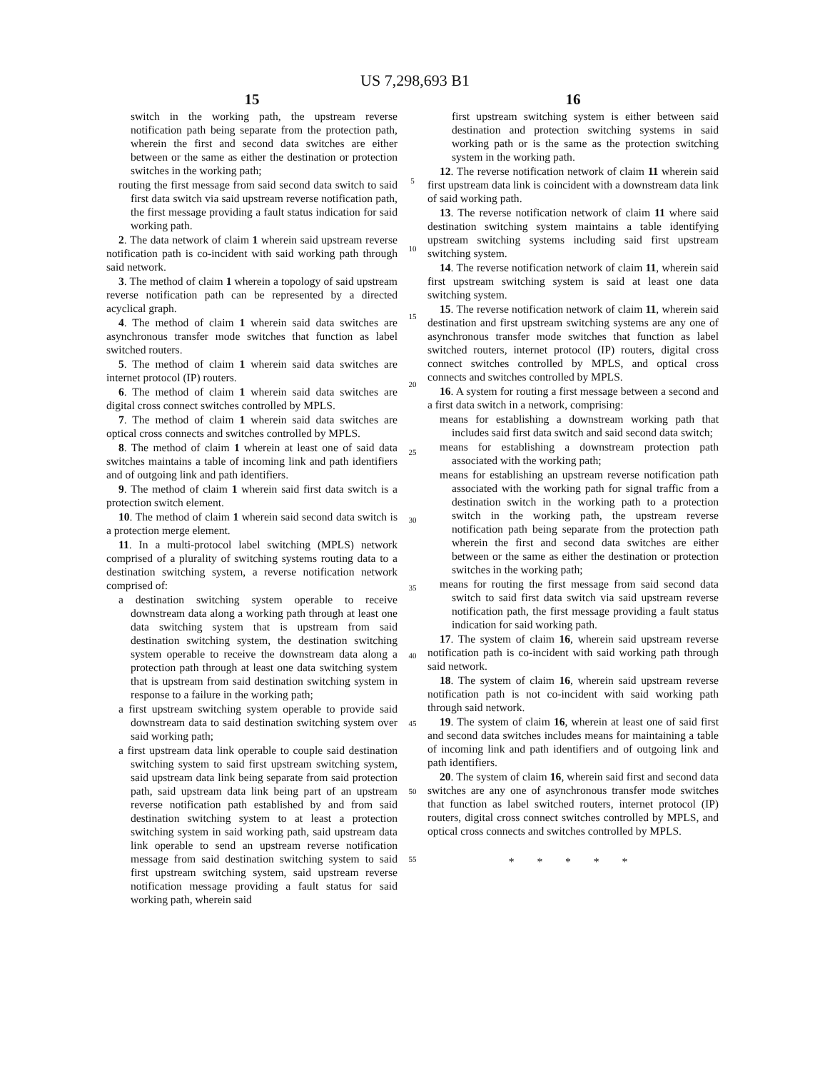US 7,298,693 B1
15
switch in the working path, the upstream reverse notification path being separate from the protection path, wherein the first and second data switches are either between or the same as either the destination or protection switches in the working path;
routing the first message from said second data switch to said first data switch via said upstream reverse notification path, the first message providing a fault status indication for said working path.
2. The data network of claim 1 wherein said upstream reverse notification path is co-incident with said working path through said network.
3. The method of claim 1 wherein a topology of said upstream reverse notification path can be represented by a directed acyclical graph.
4. The method of claim 1 wherein said data switches are asynchronous transfer mode switches that function as label switched routers.
5. The method of claim 1 wherein said data switches are internet protocol (IP) routers.
6. The method of claim 1 wherein said data switches are digital cross connect switches controlled by MPLS.
7. The method of claim 1 wherein said data switches are optical cross connects and switches controlled by MPLS.
8. The method of claim 1 wherein at least one of said data switches maintains a table of incoming link and path identifiers and of outgoing link and path identifiers.
9. The method of claim 1 wherein said first data switch is a protection switch element.
10. The method of claim 1 wherein said second data switch is a protection merge element.
11. In a multi-protocol label switching (MPLS) network comprised of a plurality of switching systems routing data to a destination switching system, a reverse notification network comprised of:
a destination switching system operable to receive downstream data along a working path through at least one data switching system that is upstream from said destination switching system, the destination switching system operable to receive the downstream data along a protection path through at least one data switching system that is upstream from said destination switching system in response to a failure in the working path;
a first upstream switching system operable to provide said downstream data to said destination switching system over said working path;
a first upstream data link operable to couple said destination switching system to said first upstream switching system, said upstream data link being separate from said protection path, said upstream data link being part of an upstream reverse notification path established by and from said destination switching system to at least a protection switching system in said working path, said upstream data link operable to send an upstream reverse notification message from said destination switching system to said first upstream switching system, said upstream reverse notification message providing a fault status for said working path, wherein said
5
10
15
20
25
30
35
40
45
50
55
16
first upstream switching system is either between said destination and protection switching systems in said working path or is the same as the protection switching system in the working path.
12. The reverse notification network of claim 11 wherein said first upstream data link is coincident with a downstream data link of said working path.
13. The reverse notification network of claim 11 where said destination switching system maintains a table identifying upstream switching systems including said first upstream switching system.
14. The reverse notification network of claim 11, wherein said first upstream switching system is said at least one data switching system.
15. The reverse notification network of claim 11, wherein said destination and first upstream switching systems are any one of asynchronous transfer mode switches that function as label switched routers, internet protocol (IP) routers, digital cross connect switches controlled by MPLS, and optical cross connects and switches controlled by MPLS.
16. A system for routing a first message between a second and a first data switch in a network, comprising:
means for establishing a downstream working path that includes said first data switch and said second data switch;
means for establishing a downstream protection path associated with the working path;
means for establishing an upstream reverse notification path associated with the working path for signal traffic from a destination switch in the working path to a protection switch in the working path, the upstream reverse notification path being separate from the protection path wherein the first and second data switches are either between or the same as either the destination or protection switches in the working path;
means for routing the first message from said second data switch to said first data switch via said upstream reverse notification path, the first message providing a fault status indication for said working path.
17. The system of claim 16, wherein said upstream reverse notification path is co-incident with said working path through said network.
18. The system of claim 16, wherein said upstream reverse notification path is not co-incident with said working path through said network.
19. The system of claim 16, wherein at least one of said first and second data switches includes means for maintaining a table of incoming link and path identifiers and of outgoing link and path identifiers.
20. The system of claim 16, wherein said first and second data switches are any one of asynchronous transfer mode switches that function as label switched routers, internet protocol (IP) routers, digital cross connect switches controlled by MPLS, and optical cross connects and switches controlled by MPLS.
* * * * *